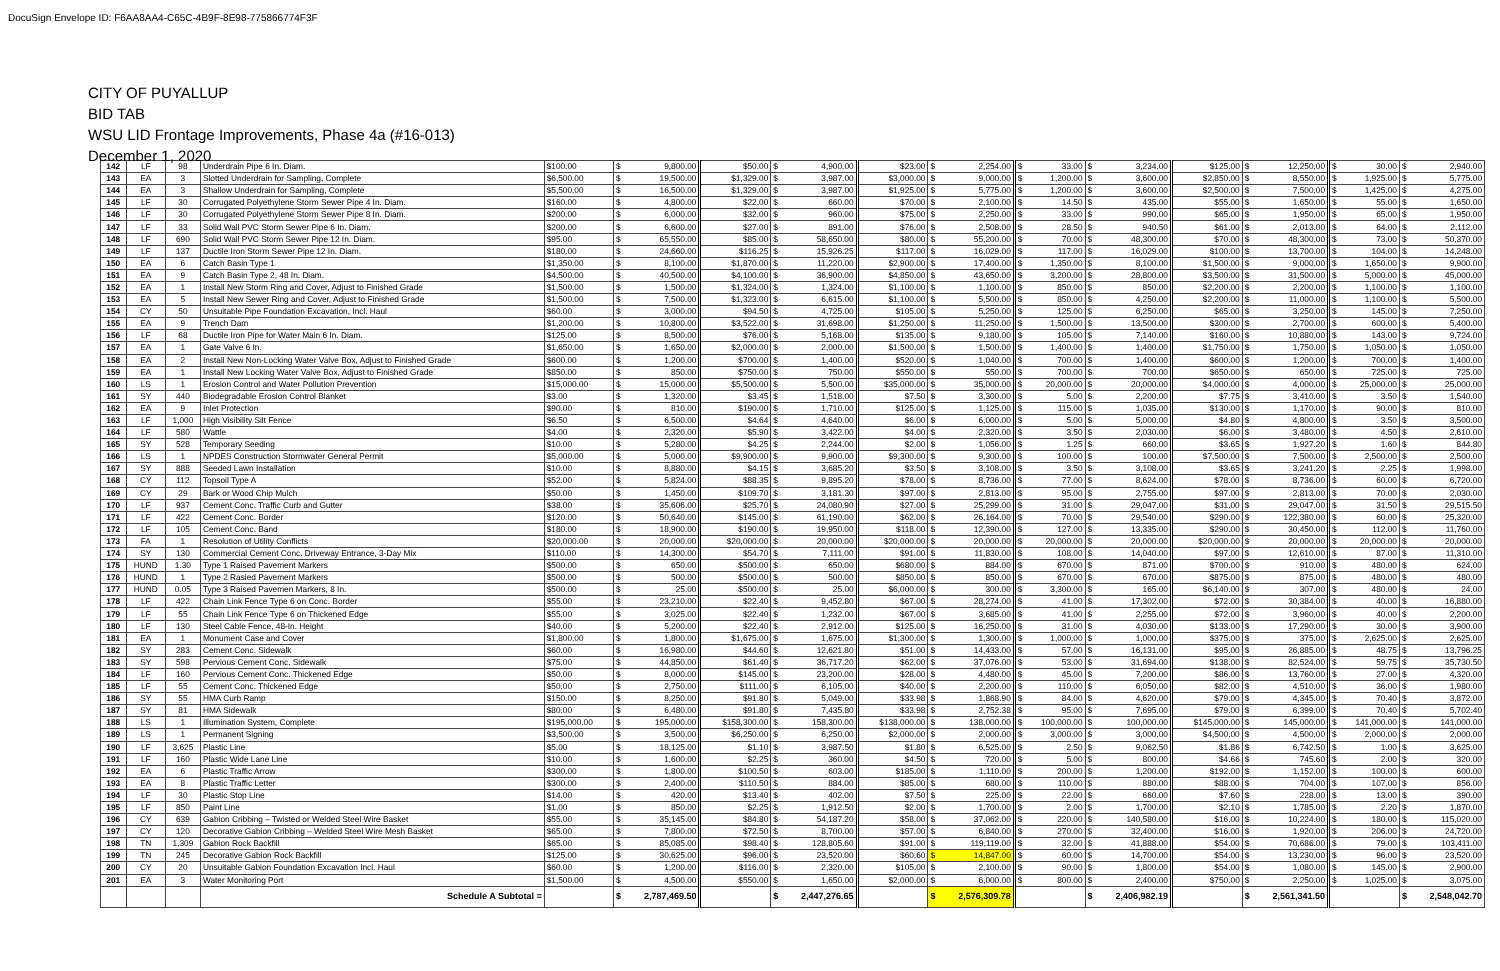DocuSign Envelope ID: F6AA8AA4-C65C-4B9F-8E98-775866774F3F
CITY OF PUYALLUP
BID TAB
WSU LID Frontage Improvements, Phase 4a (#16-013)
December 1, 2020
| 142 | LF | 98 | Underdrain Pipe 6 In. Diam. | $100.00 | $ 9,800.00 | $50.00 | $ 4,900.00 | $23.00 | $ 2,254.00 | $ 33.00 | $ 3,234.00 | $125.00 | $ 12,250.00 | $ 30.00 | $ 2,940.00 |
| 143 | EA | 3 | Slotted Underdrain for Sampling, Complete | $6,500.00 | $ 19,500.00 | $1,329.00 | $ 3,987.00 | $3,000.00 | $ 9,000.00 | $ 1,200.00 | $ 3,600.00 | $2,850.00 | $ 8,550.00 | $ 1,925.00 | $ 5,775.00 |
| 144 | EA | 3 | Shallow Underdrain for Sampling, Complete | $5,500.00 | $ 16,500.00 | $1,329.00 | $ 3,987.00 | $1,925.00 | $ 5,775.00 | $ 1,200.00 | $ 3,600.00 | $2,500.00 | $ 7,500.00 | $ 1,425.00 | $ 4,275.00 |
| 145 | LF | 30 | Corrugated Polyethylene Storm Sewer Pipe 4 In. Diam. | $160.00 | $ 4,800.00 | $22.00 | $ 660.00 | $70.00 | $ 2,100.00 | $ 14.50 | $ 435.00 | $55.00 | $ 1,650.00 | $ 55.00 | $ 1,650.00 |
| 146 | LF | 30 | Corrugated Polyethylene Storm Sewer Pipe 8 In. Diam. | $200.00 | $ 6,000.00 | $32.00 | $ 960.00 | $75.00 | $ 2,250.00 | $ 33.00 | $ 990.00 | $65.00 | $ 1,950.00 | $ 65.00 | $ 1,950.00 |
| 147 | LF | 33 | Solid Wall PVC Storm Sewer Pipe 6 In. Diam. | $200.00 | $ 6,600.00 | $27.00 | $ 891.00 | $76.00 | $ 2,508.00 | $ 28.50 | $ 940.50 | $61.00 | $ 2,013.00 | $ 64.00 | $ 2,112.00 |
| 148 | LF | 690 | Solid Wall PVC Storm Sewer Pipe 12 In. Diam. | $95.00 | $ 65,550.00 | $85.00 | $ 58,650.00 | $80.00 | $ 55,200.00 | $ 70.00 | $ 48,300.00 | $70.00 | $ 48,300.00 | $ 73.00 | $ 50,370.00 |
| 149 | LF | 137 | Ductile Iron Storm Sewer Pipe 12 In. Diam. | $180.00 | $ 24,660.00 | $116.25 | $ 15,926.25 | $117.00 | $ 16,029.00 | $ 117.00 | $ 16,029.00 | $100.00 | $ 13,700.00 | $ 104.00 | $ 14,248.00 |
| 150 | EA | 6 | Catch Basin Type 1 | $1,350.00 | $ 8,100.00 | $1,870.00 | $ 11,220.00 | $2,900.00 | $ 17,400.00 | $ 1,350.00 | $ 8,100.00 | $1,500.00 | $ 9,000.00 | $ 1,650.00 | $ 9,900.00 |
| 151 | EA | 9 | Catch Basin Type 2, 48 In. Diam. | $4,500.00 | $ 40,500.00 | $4,100.00 | $ 36,900.00 | $4,850.00 | $ 43,650.00 | $ 3,200.00 | $ 28,800.00 | $3,500.00 | $ 31,500.00 | $ 5,000.00 | $ 45,000.00 |
| 152 | EA | 1 | Install New Storm Ring and Cover, Adjust to Finished Grade | $1,500.00 | $ 1,500.00 | $1,324.00 | $ 1,324.00 | $1,100.00 | $ 1,100.00 | $ 850.00 | $ 850.00 | $2,200.00 | $ 2,200.00 | $ 1,100.00 | $ 1,100.00 |
| 153 | EA | 5 | Install New Sewer Ring and Cover, Adjust to Finished Grade | $1,500.00 | $ 7,500.00 | $1,323.00 | $ 6,615.00 | $1,100.00 | $ 5,500.00 | $ 850.00 | $ 4,250.00 | $2,200.00 | $ 11,000.00 | $ 1,100.00 | $ 5,500.00 |
| 154 | CY | 50 | Unsuitable Pipe Foundation Excavation, Incl. Haul | $60.00 | $ 3,000.00 | $94.50 | $ 4,725.00 | $105.00 | $ 5,250.00 | $ 125.00 | $ 6,250.00 | $65.00 | $ 3,250.00 | $ 145.00 | $ 7,250.00 |
| 155 | EA | 9 | Trench Dam | $1,200.00 | $ 10,800.00 | $3,522.00 | $ 31,698.00 | $1,250.00 | $ 11,250.00 | $ 1,500.00 | $ 13,500.00 | $300.00 | $ 2,700.00 | $ 600.00 | $ 5,400.00 |
| 156 | LF | 68 | Ductile Iron Pipe for Water Main 6 In. Diam. | $125.00 | $ 8,500.00 | $76.00 | $ 5,168.00 | $135.00 | $ 9,180.00 | $ 105.00 | $ 7,140.00 | $160.00 | $ 10,880.00 | $ 143.00 | $ 9,724.00 |
| 157 | EA | 1 | Gate Valve 6 In. | $1,650.00 | $ 1,650.00 | $2,000.00 | $ 2,000.00 | $1,500.00 | $ 1,500.00 | $ 1,400.00 | $ 1,400.00 | $1,750.00 | $ 1,750.00 | $ 1,050.00 | $ 1,050.00 |
| 158 | EA | 2 | Install New Non-Locking Water Valve Box, Adjust to Finished Grade | $600.00 | $ 1,200.00 | $700.00 | $ 1,400.00 | $520.00 | $ 1,040.00 | $ 700.00 | $ 1,400.00 | $600.00 | $ 1,200.00 | $ 700.00 | $ 1,400.00 |
| 159 | EA | 1 | Install New Locking Water Valve Box, Adjust to Finished Grade | $850.00 | $ 850.00 | $750.00 | $ 750.00 | $550.00 | $ 550.00 | $ 700.00 | $ 700.00 | $650.00 | $ 650.00 | $ 725.00 | $ 725.00 |
| 160 | LS | 1 | Erosion Control and Water Pollution Prevention | $15,000.00 | $ 15,000.00 | $5,500.00 | $ 5,500.00 | $35,000.00 | $ 35,000.00 | $ 20,000.00 | $ 20,000.00 | $4,000.00 | $ 4,000.00 | $ 25,000.00 | $ 25,000.00 |
| 161 | SY | 440 | Biodegradable Erosion Control Blanket | $3.00 | $ 1,320.00 | $3.45 | $ 1,518.00 | $7.50 | $ 3,300.00 | $ 5.00 | $ 2,200.00 | $7.75 | $ 3,410.00 | $ 3.50 | $ 1,540.00 |
| 162 | EA | 9 | Inlet Protection | $90.00 | $ 810.00 | $190.00 | $ 1,710.00 | $125.00 | $ 1,125.00 | $ 115.00 | $ 1,035.00 | $130.00 | $ 1,170.00 | $ 90.00 | $ 810.00 |
| 163 | LF | 1,000 | High Visibility Silt Fence | $6.50 | $ 6,500.00 | $4.64 | $ 4,640.00 | $6.00 | $ 6,000.00 | $ 5.00 | $ 5,000.00 | $4.80 | $ 4,800.00 | $ 3.50 | $ 3,500.00 |
| 164 | LF | 580 | Wattle | $4.00 | $ 2,320.00 | $5.90 | $ 3,422.00 | $4.00 | $ 2,320.00 | $ 3.50 | $ 2,030.00 | $6.00 | $ 3,480.00 | $ 4.50 | $ 2,610.00 |
| 165 | SY | 528 | Temporary Seeding | $10.00 | $ 5,280.00 | $4.25 | $ 2,244.00 | $2.00 | $ 1,056.00 | $ 1.25 | $ 660.00 | $3.65 | $ 1,927.20 | $ 1.60 | $ 844.80 |
| 166 | LS | 1 | NPDES Construction Stormwater General Permit | $5,000.00 | $ 5,000.00 | $9,900.00 | $ 9,900.00 | $9,300.00 | $ 9,300.00 | $ 100.00 | $ 100.00 | $7,500.00 | $ 7,500.00 | $ 2,500.00 | $ 2,500.00 |
| 167 | SY | 888 | Seeded Lawn Installation | $10.00 | $ 8,880.00 | $4.15 | $ 3,685.20 | $3.50 | $ 3,108.00 | $ 3.50 | $ 3,108.00 | $3.65 | $ 3,241.20 | $ 2.25 | $ 1,998.00 |
| 168 | CY | 112 | Topsoil Type A | $52.00 | $ 5,824.00 | $88.35 | $ 9,895.20 | $78.00 | $ 8,736.00 | $ 77.00 | $ 8,624.00 | $78.00 | $ 8,736.00 | $ 60.00 | $ 6,720.00 |
| 169 | CY | 29 | Bark or Wood Chip Mulch | $50.00 | $ 1,450.00 | $109.70 | $ 3,181.30 | $97.00 | $ 2,813.00 | $ 95.00 | $ 2,755.00 | $97.00 | $ 2,813.00 | $ 70.00 | $ 2,030.00 |
| 170 | LF | 937 | Cement Conc. Traffic Curb and Gutter | $38.00 | $ 35,606.00 | $25.70 | $ 24,080.90 | $27.00 | $ 25,299.00 | $ 31.00 | $ 29,047.00 | $31.00 | $ 29,047.00 | $ 31.50 | $ 29,515.50 |
| 171 | LF | 422 | Cement Conc. Border | $120.00 | $ 50,640.00 | $145.00 | $ 61,190.00 | $62.00 | $ 26,164.00 | $ 70.00 | $ 29,540.00 | $290.00 | $ 122,380.00 | $ 60.00 | $ 25,320.00 |
| 172 | LF | 105 | Cement Conc. Band | $180.00 | $ 18,900.00 | $190.00 | $ 19,950.00 | $118.00 | $ 12,390.00 | $ 127.00 | $ 13,335.00 | $290.00 | $ 30,450.00 | $ 112.00 | $ 11,760.00 |
| 173 | FA | 1 | Resolution of Utility Conflicts | $20,000.00 | $ 20,000.00 | $20,000.00 | $ 20,000.00 | $20,000.00 | $ 20,000.00 | $ 20,000.00 | $ 20,000.00 | $20,000.00 | $ 20,000.00 | $ 20,000.00 | $ 20,000.00 |
| 174 | SY | 130 | Commercial Cement Conc. Driveway Entrance, 3-Day Mix | $110.00 | $ 14,300.00 | $54.70 | $ 7,111.00 | $91.00 | $ 11,830.00 | $ 108.00 | $ 14,040.00 | $97.00 | $ 12,610.00 | $ 87.00 | $ 11,310.00 |
| 175 | HUND | 1.30 | Type 1 Raised Pavement Markers | $500.00 | $ 650.00 | $500.00 | $ 650.00 | $680.00 | $ 884.00 | $ 670.00 | $ 871.00 | $700.00 | $ 910.00 | $ 480.00 | $ 624.00 |
| 176 | HUND | 1 | Type 2 Rasied Pavement Markers | $500.00 | $ 500.00 | $500.00 | $ 500.00 | $850.00 | $ 850.00 | $ 670.00 | $ 670.00 | $875.00 | $ 875.00 | $ 480.00 | $ 480.00 |
| 177 | HUND | 0.05 | Type 3 Raised Pavemen Markers, 8 In. | $500.00 | $ 25.00 | $500.00 | $ 25.00 | $6,000.00 | $ 300.00 | $ 3,300.00 | $ 165.00 | $6,140.00 | $ 307.00 | $ 480.00 | $ 24.00 |
| 178 | LF | 422 | Chain Link Fence Type 6 on Conc. Border | $55.00 | $ 23,210.00 | $22.40 | $ 9,452.80 | $67.00 | $ 28,274.00 | $ 41.00 | $ 17,302.00 | $72.00 | $ 30,384.00 | $ 40.00 | $ 16,880.00 |
| 179 | LF | 55 | Chain Link Fence Type 6 on Thickened Edge | $55.00 | $ 3,025.00 | $22.40 | $ 1,232.00 | $67.00 | $ 3,685.00 | $ 41.00 | $ 2,255.00 | $72.00 | $ 3,960.00 | $ 40.00 | $ 2,200.00 |
| 180 | LF | 130 | Steel Cable Fence, 48-In. Height | $40.00 | $ 5,200.00 | $22.40 | $ 2,912.00 | $125.00 | $ 16,250.00 | $ 31.00 | $ 4,030.00 | $133.00 | $ 17,290.00 | $ 30.00 | $ 3,900.00 |
| 181 | EA | 1 | Monument Case and Cover | $1,800.00 | $ 1,800.00 | $1,675.00 | $ 1,675.00 | $1,300.00 | $ 1,300.00 | $ 1,000.00 | $ 1,000.00 | $375.00 | $ 375.00 | $ 2,625.00 | $ 2,625.00 |
| 182 | SY | 283 | Cement Conc. Sidewalk | $60.00 | $ 16,980.00 | $44.60 | $ 12,621.80 | $51.00 | $ 14,433.00 | $ 57.00 | $ 16,131.00 | $95.00 | $ 26,885.00 | $ 48.75 | $ 13,796.25 |
| 183 | SY | 598 | Pervious Cement Conc. Sidewalk | $75.00 | $ 44,850.00 | $61.40 | $ 36,717.20 | $62.00 | $ 37,076.00 | $ 53.00 | $ 31,694.00 | $138.00 | $ 82,524.00 | $ 59.75 | $ 35,730.50 |
| 184 | LF | 160 | Pervious Cement Conc. Thickened Edge | $50.00 | $ 8,000.00 | $145.00 | $ 23,200.00 | $28.00 | $ 4,480.00 | $ 45.00 | $ 7,200.00 | $86.00 | $ 13,760.00 | $ 27.00 | $ 4,320.00 |
| 185 | LF | 55 | Cement Conc. Thickened Edge | $50.00 | $ 2,750.00 | $111.00 | $ 6,105.00 | $40.00 | $ 2,200.00 | $ 110.00 | $ 6,050.00 | $82.00 | $ 4,510.00 | $ 36.00 | $ 1,980.00 |
| 186 | SY | 55 | HMA Curb Ramp | $150.00 | $ 8,250.00 | $91.80 | $ 5,049.00 | $33.98 | $ 1,868.90 | $ 84.00 | $ 4,620.00 | $79.00 | $ 4,345.00 | $ 70.40 | $ 3,872.00 |
| 187 | SY | 81 | HMA Sidewalk | $80.00 | $ 6,480.00 | $91.80 | $ 7,435.80 | $33.98 | $ 2,752.38 | $ 95.00 | $ 7,695.00 | $79.00 | $ 6,399.00 | $ 70.40 | $ 5,702.40 |
| 188 | LS | 1 | Illumination System, Complete | $195,000.00 | $ 195,000.00 | $158,300.00 | $ 158,300.00 | $138,000.00 | $ 138,000.00 | $ 100,000.00 | $ 100,000.00 | $145,000.00 | $ 145,000.00 | $ 141,000.00 | $ 141,000.00 |
| 189 | LS | 1 | Permanent Signing | $3,500.00 | $ 3,500.00 | $6,250.00 | $ 6,250.00 | $2,000.00 | $ 2,000.00 | $ 3,000.00 | $ 3,000.00 | $4,500.00 | $ 4,500.00 | $ 2,000.00 | $ 2,000.00 |
| 190 | LF | 3,625 | Plastic Line | $5.00 | $ 18,125.00 | $1.10 | $ 3,987.50 | $1.80 | $ 6,525.00 | $ 2.50 | $ 9,062.50 | $1.86 | $ 6,742.50 | $ 1.00 | $ 3,625.00 |
| 191 | LF | 160 | Plastic Wide Lane Line | $10.00 | $ 1,600.00 | $2.25 | $ 360.00 | $4.50 | $ 720.00 | $ 5.00 | $ 800.00 | $4.66 | $ 745.60 | $ 2.00 | $ 320.00 |
| 192 | EA | 6 | Plastic Traffic Arrow | $300.00 | $ 1,800.00 | $100.50 | $ 603.00 | $185.00 | $ 1,110.00 | $ 200.00 | $ 1,200.00 | $192.00 | $ 1,152.00 | $ 100.00 | $ 600.00 |
| 193 | EA | 8 | Plastic Traffic Letter | $300.00 | $ 2,400.00 | $110.50 | $ 884.00 | $85.00 | $ 680.00 | $ 110.00 | $ 880.00 | $88.00 | $ 704.00 | $ 107.00 | $ 856.00 |
| 194 | LF | 30 | Plastic Stop Line | $14.00 | $ 420.00 | $13.40 | $ 402.00 | $7.50 | $ 225.00 | $ 22.00 | $ 660.00 | $7.60 | $ 228.00 | $ 13.00 | $ 390.00 |
| 195 | LF | 850 | Paint Line | $1.00 | $ 850.00 | $2.25 | $ 1,912.50 | $2.00 | $ 1,700.00 | $ 2.00 | $ 1,700.00 | $2.10 | $ 1,785.00 | $ 2.20 | $ 1,870.00 |
| 196 | CY | 639 | Gabion Cribbing – Twisted or Welded Steel Wire Basket | $55.00 | $ 35,145.00 | $84.80 | $ 54,187.20 | $58.00 | $ 37,062.00 | $ 220.00 | $ 140,580.00 | $16.00 | $ 10,224.00 | $ 180.00 | $ 115,020.00 |
| 197 | CY | 120 | Decorative Gabion Cribbing – Welded Steel Wire Mesh Basket | $65.00 | $ 7,800.00 | $72.50 | $ 8,700.00 | $57.00 | $ 6,840.00 | $ 270.00 | $ 32,400.00 | $16.00 | $ 1,920.00 | $ 206.00 | $ 24,720.00 |
| 198 | TN | 1,309 | Gabion Rock Backfill | $65.00 | $ 85,085.00 | $98.40 | $ 128,805.60 | $91.00 | $ 119,119.00 | $ 32.00 | $ 41,888.00 | $54.00 | $ 70,686.00 | $ 79.00 | $ 103,411.00 |
| 199 | TN | 245 | Decorative Gabion Rock Backfill | $125.00 | $ 30,625.00 | $96.00 | $ 23,520.00 | $60.60 | $ 14,847.00 | $ 60.00 | $ 14,700.00 | $54.00 | $ 13,230.00 | $ 96.00 | $ 23,520.00 |
| 200 | CY | 20 | Unsuitable Gabion Foundation Excavation Incl. Haul | $60.00 | $ 1,200.00 | $116.00 | $ 2,320.00 | $105.00 | $ 2,100.00 | $ 90.00 | $ 1,800.00 | $54.00 | $ 1,080.00 | $ 145.00 | $ 2,900.00 |
| 201 | EA | 3 | Water Monitoring Port | $1,500.00 | $ 4,500.00 | $550.00 | $ 1,650.00 | $2,000.00 | $ 6,000.00 | $ 800.00 | $ 2,400.00 | $750.00 | $ 2,250.00 | $ 1,025.00 | $ 3,075.00 |
| | | | Schedule A Subtotal = | | $ 2,787,469.50 | | $ 2,447,276.65 | | $ 2,576,309.78 | | $ 2,406,982.19 | | $ 2,561,341.50 | | $ 2,548,042.70 |